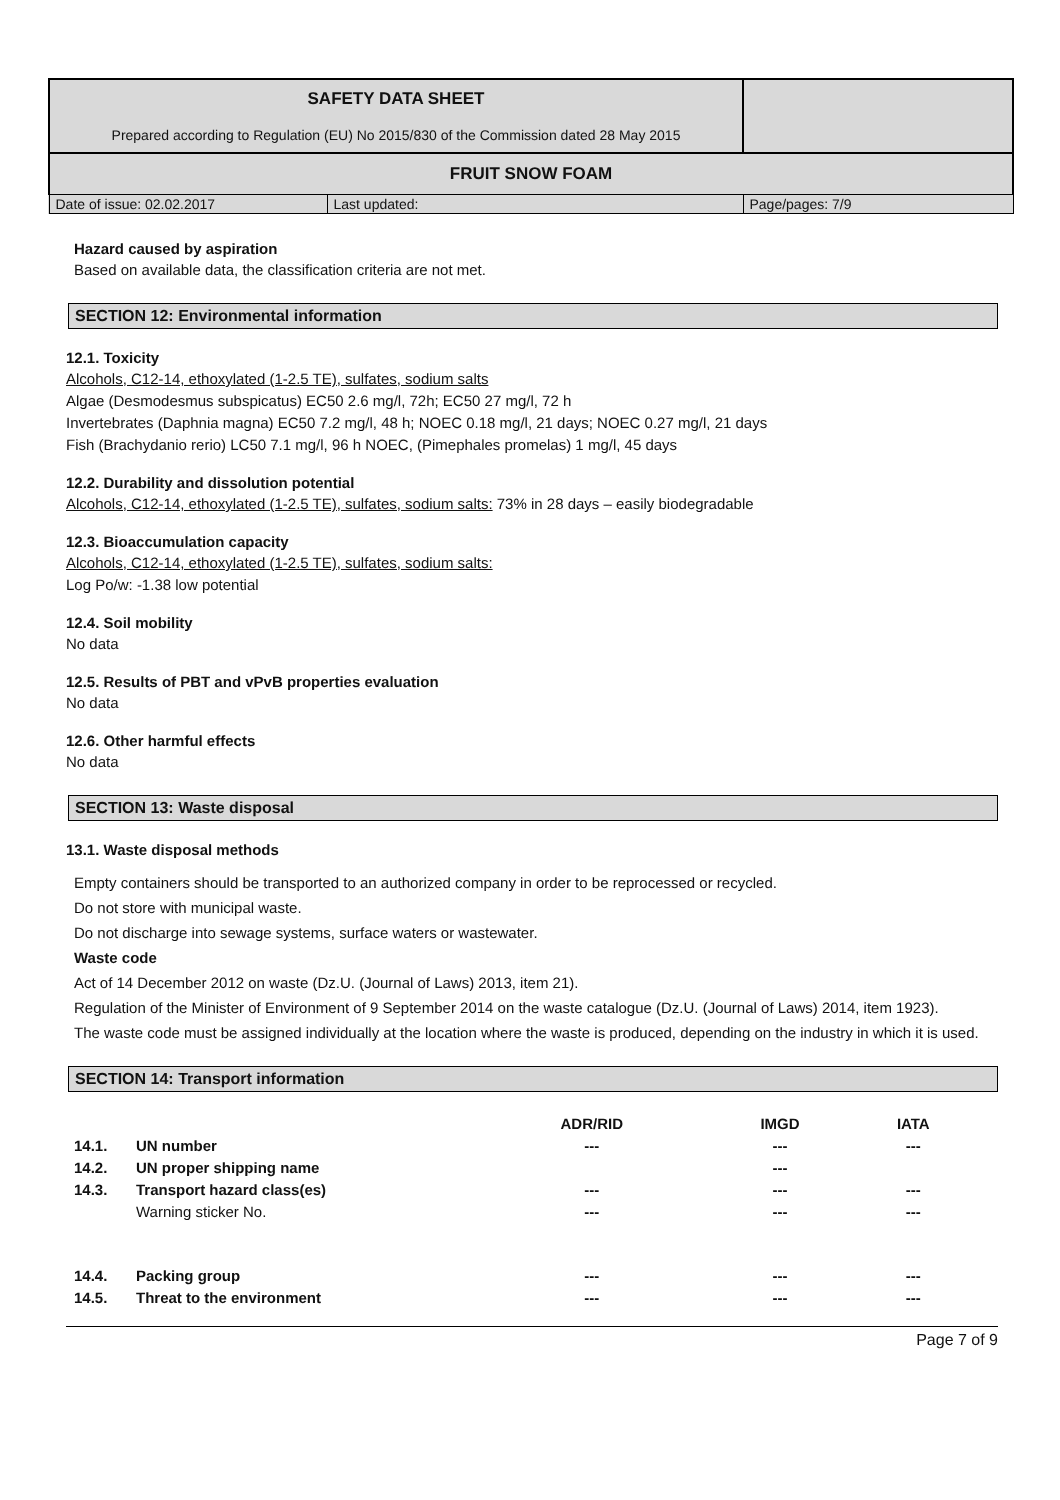| SAFETY DATA SHEET Prepared according to Regulation (EU) No 2015/830 of the Commission dated 28 May 2015 | | |
| FRUIT SNOW FOAM | | |
| Date of issue: 02.02.2017 | Last updated: | Page/pages: 7/9 |
Hazard caused by aspiration
Based on available data, the classification criteria are not met.
SECTION 12: Environmental information
12.1. Toxicity
Alcohols, C12-14, ethoxylated (1-2.5 TE), sulfates, sodium salts
Algae (Desmodesmus subspicatus) EC50 2.6 mg/l, 72h; EC50 27 mg/l, 72 h
Invertebrates (Daphnia magna) EC50 7.2 mg/l, 48 h; NOEC 0.18 mg/l, 21 days; NOEC 0.27 mg/l, 21 days
Fish (Brachydanio rerio) LC50 7.1 mg/l, 96 h NOEC, (Pimephales promelas) 1 mg/l, 45 days
12.2. Durability and dissolution potential
Alcohols, C12-14, ethoxylated (1-2.5 TE), sulfates, sodium salts: 73% in 28 days – easily biodegradable
12.3. Bioaccumulation capacity
Alcohols, C12-14, ethoxylated (1-2.5 TE), sulfates, sodium salts:
Log Po/w: -1.38 low potential
12.4. Soil mobility
No data
12.5. Results of PBT and vPvB properties evaluation
No data
12.6. Other harmful effects
No data
SECTION 13: Waste disposal
13.1. Waste disposal methods
Empty containers should be transported to an authorized company in order to be reprocessed or recycled.
Do not store with municipal waste.
Do not discharge into sewage systems, surface waters or wastewater.
Waste code
Act of 14 December 2012 on waste (Dz.U. (Journal of Laws) 2013, item 21).
Regulation of the Minister of Environment of 9 September 2014 on the waste catalogue (Dz.U. (Journal of Laws) 2014, item 1923).
The waste code must be assigned individually at the location where the waste is produced, depending on the industry in which it is used.
SECTION 14: Transport information
| | | ADR/RID | IMGD | IATA |
| 14.1. | UN number | --- | --- | --- |
| 14.2. | UN proper shipping name | | --- | |
| 14.3. | Transport hazard class(es) | --- | --- | --- |
| | Warning sticker No. | --- | --- | --- |
| 14.4. | Packing group | --- | --- | --- |
| 14.5. | Threat to the environment | --- | --- | --- |
Page 7 of 9